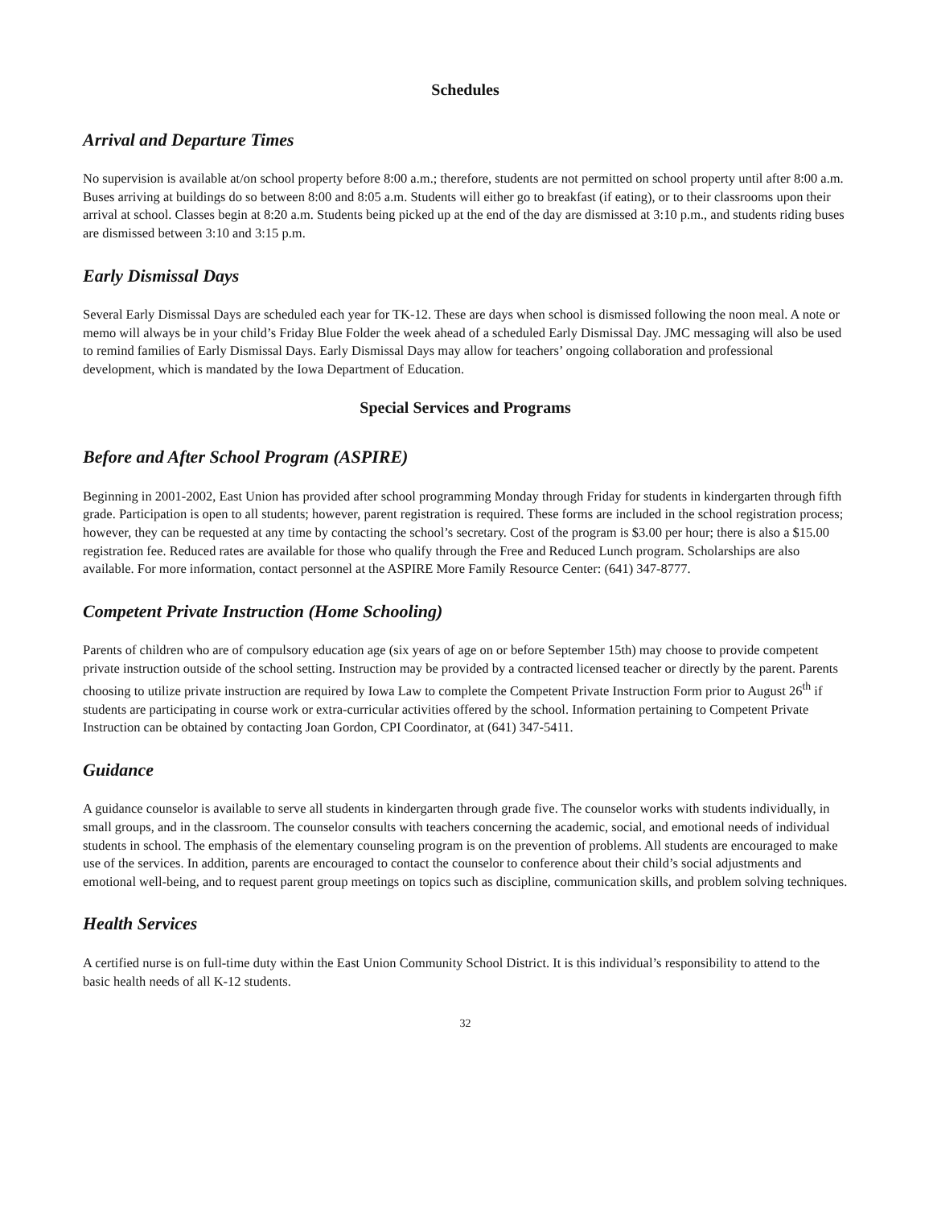Schedules
Arrival and Departure Times
No supervision is available at/on school property before 8:00 a.m.; therefore, students are not permitted on school property until after 8:00 a.m. Buses arriving at buildings do so between 8:00 and 8:05 a.m. Students will either go to breakfast (if eating), or to their classrooms upon their arrival at school. Classes begin at 8:20 a.m. Students being picked up at the end of the day are dismissed at 3:10 p.m., and students riding buses are dismissed between 3:10 and 3:15 p.m.
Early Dismissal Days
Several Early Dismissal Days are scheduled each year for TK-12. These are days when school is dismissed following the noon meal. A note or memo will always be in your child’s Friday Blue Folder the week ahead of a scheduled Early Dismissal Day. JMC messaging will also be used to remind families of Early Dismissal Days. Early Dismissal Days may allow for teachers’ ongoing collaboration and professional development, which is mandated by the Iowa Department of Education.
Special Services and Programs
Before and After School Program (ASPIRE)
Beginning in 2001-2002, East Union has provided after school programming Monday through Friday for students in kindergarten through fifth grade. Participation is open to all students; however, parent registration is required. These forms are included in the school registration process; however, they can be requested at any time by contacting the school’s secretary. Cost of the program is $3.00 per hour; there is also a $15.00 registration fee. Reduced rates are available for those who qualify through the Free and Reduced Lunch program. Scholarships are also available. For more information, contact personnel at the ASPIRE More Family Resource Center: (641) 347-8777.
Competent Private Instruction (Home Schooling)
Parents of children who are of compulsory education age (six years of age on or before September 15th) may choose to provide competent private instruction outside of the school setting. Instruction may be provided by a contracted licensed teacher or directly by the parent. Parents choosing to utilize private instruction are required by Iowa Law to complete the Competent Private Instruction Form prior to August 26<sup>th</sup> if students are participating in course work or extra-curricular activities offered by the school. Information pertaining to Competent Private Instruction can be obtained by contacting Joan Gordon, CPI Coordinator, at (641) 347-5411.
Guidance
A guidance counselor is available to serve all students in kindergarten through grade five. The counselor works with students individually, in small groups, and in the classroom. The counselor consults with teachers concerning the academic, social, and emotional needs of individual students in school. The emphasis of the elementary counseling program is on the prevention of problems. All students are encouraged to make use of the services. In addition, parents are encouraged to contact the counselor to conference about their child’s social adjustments and emotional well-being, and to request parent group meetings on topics such as discipline, communication skills, and problem solving techniques.
Health Services
A certified nurse is on full-time duty within the East Union Community School District. It is this individual’s responsibility to attend to the basic health needs of all K-12 students.
32